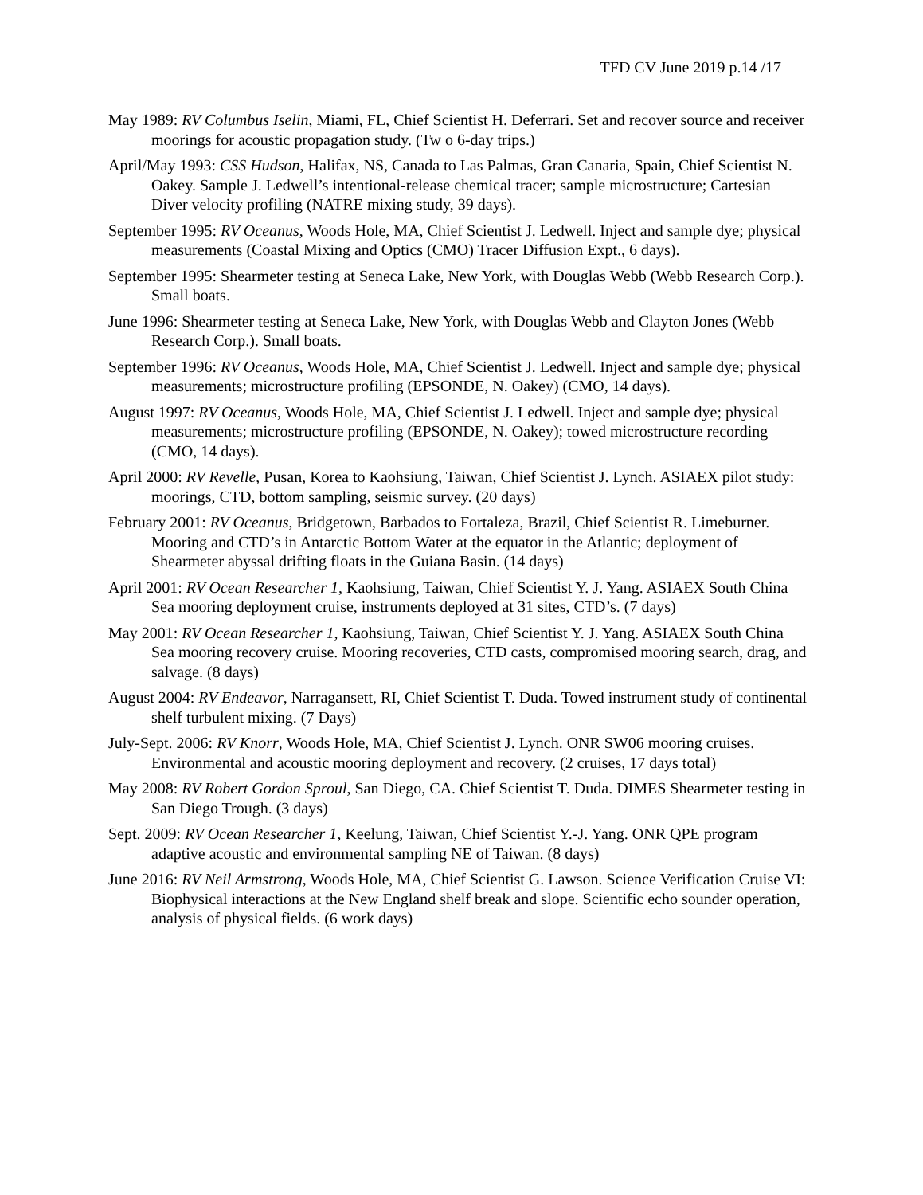TFD CV June 2019 p.14 /17
May 1989: RV Columbus Iselin, Miami, FL, Chief Scientist H. Deferrari. Set and recover source and receiver moorings for acoustic propagation study. (Tw o 6-day trips.)
April/May 1993: CSS Hudson, Halifax, NS, Canada to Las Palmas, Gran Canaria, Spain, Chief Scientist N. Oakey. Sample J. Ledwell’s intentional-release chemical tracer; sample microstructure; Cartesian Diver velocity profiling (NATRE mixing study, 39 days).
September 1995: RV Oceanus, Woods Hole, MA, Chief Scientist J. Ledwell. Inject and sample dye; physical measurements (Coastal Mixing and Optics (CMO) Tracer Diffusion Expt., 6 days).
September 1995: Shearmeter testing at Seneca Lake, New York, with Douglas Webb (Webb Research Corp.). Small boats.
June 1996: Shearmeter testing at Seneca Lake, New York, with Douglas Webb and Clayton Jones (Webb Research Corp.). Small boats.
September 1996: RV Oceanus, Woods Hole, MA, Chief Scientist J. Ledwell. Inject and sample dye; physical measurements; microstructure profiling (EPSONDE, N. Oakey) (CMO, 14 days).
August 1997: RV Oceanus, Woods Hole, MA, Chief Scientist J. Ledwell. Inject and sample dye; physical measurements; microstructure profiling (EPSONDE, N. Oakey); towed microstructure recording (CMO, 14 days).
April 2000: RV Revelle, Pusan, Korea to Kaohsiung, Taiwan, Chief Scientist J. Lynch. ASIAEX pilot study: moorings, CTD, bottom sampling, seismic survey. (20 days)
February 2001: RV Oceanus, Bridgetown, Barbados to Fortaleza, Brazil, Chief Scientist R. Limeburner. Mooring and CTD’s in Antarctic Bottom Water at the equator in the Atlantic; deployment of Shearmeter abyssal drifting floats in the Guiana Basin. (14 days)
April 2001: RV Ocean Researcher 1, Kaohsiung, Taiwan, Chief Scientist Y. J. Yang. ASIAEX South China Sea mooring deployment cruise, instruments deployed at 31 sites, CTD’s. (7 days)
May 2001: RV Ocean Researcher 1, Kaohsiung, Taiwan, Chief Scientist Y. J. Yang. ASIAEX South China Sea mooring recovery cruise. Mooring recoveries, CTD casts, compromised mooring search, drag, and salvage. (8 days)
August 2004: RV Endeavor, Narragansett, RI, Chief Scientist T. Duda. Towed instrument study of continental shelf turbulent mixing. (7 Days)
July-Sept. 2006: RV Knorr, Woods Hole, MA, Chief Scientist J. Lynch. ONR SW06 mooring cruises. Environmental and acoustic mooring deployment and recovery. (2 cruises, 17 days total)
May 2008: RV Robert Gordon Sproul, San Diego, CA. Chief Scientist T. Duda. DIMES Shearmeter testing in San Diego Trough. (3 days)
Sept. 2009: RV Ocean Researcher 1, Keelung, Taiwan, Chief Scientist Y.-J. Yang. ONR QPE program adaptive acoustic and environmental sampling NE of Taiwan. (8 days)
June 2016: RV Neil Armstrong, Woods Hole, MA, Chief Scientist G. Lawson. Science Verification Cruise VI: Biophysical interactions at the New England shelf break and slope. Scientific echo sounder operation, analysis of physical fields. (6 work days)